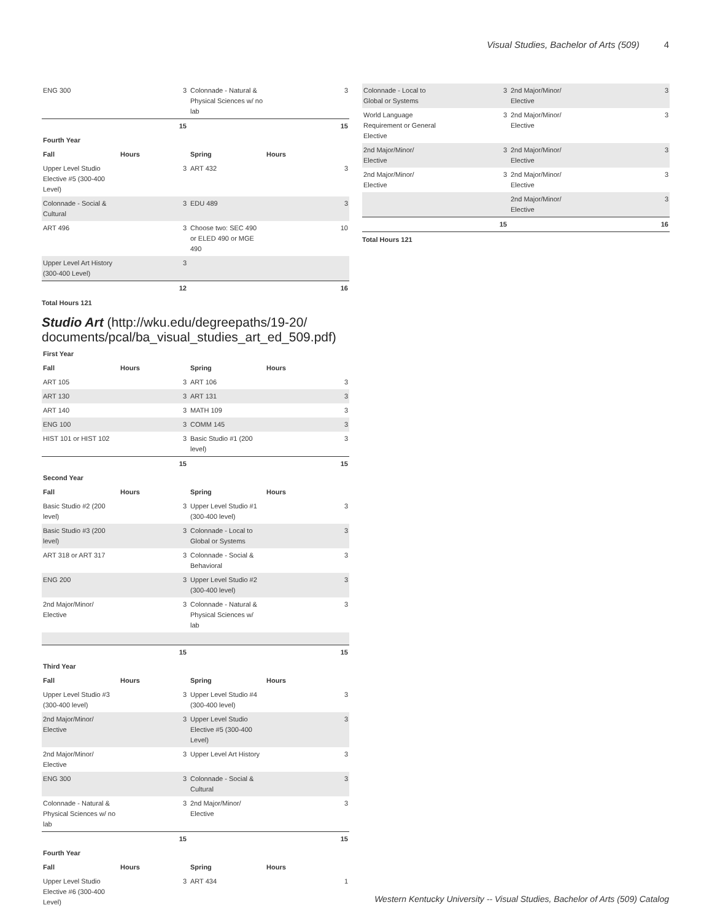Visual Studies, Bachelor of Arts (509) 4
| ENG 300 | 3 | Colonnade - Natural & Physical Sciences w/ no lab | 3 |
| | 15 | | 15 |
| Fourth Year | | | |
| Fall | Hours | Spring | Hours |
| Upper Level Studio Elective #5 (300-400 Level) | 3 | ART 432 | 3 |
| Colonnade - Social & Cultural | 3 | EDU 489 | 3 |
| ART 496 | 3 | Choose two: SEC 490 or ELED 490 or MGE 490 | 10 |
| Upper Level Art History (300-400 Level) | 3 | | |
| | 12 | | 16 |
Total Hours 121
Studio Art (http://wku.edu/degreepaths/19-20/ documents/pcal/ba_visual_studies_art_ed_509.pdf)
| First Year | | | |
| Fall | Hours | Spring | Hours |
| ART 105 | 3 | ART 106 | 3 |
| ART 130 | 3 | ART 131 | 3 |
| ART 140 | 3 | MATH 109 | 3 |
| ENG 100 | 3 | COMM 145 | 3 |
| HIST 101 or HIST 102 | 3 | Basic Studio #1 (200 level) | 3 |
| | 15 | | 15 |
| Second Year | | | |
| Fall | Hours | Spring | Hours |
| Basic Studio #2 (200 level) | 3 | Upper Level Studio #1 (300-400 level) | 3 |
| Basic Studio #3 (200 level) | 3 | Colonnade - Local to Global or Systems | 3 |
| ART 318 or ART 317 | 3 | Colonnade - Social & Behavioral | 3 |
| ENG 200 | 3 | Upper Level Studio #2 (300-400 level) | 3 |
| 2nd Major/Minor/ Elective | 3 | Colonnade - Natural & Physical Sciences w/ lab | 3 |
| | 15 | | 15 |
| Third Year | | | |
| Fall | Hours | Spring | Hours |
| Upper Level Studio #3 (300-400 level) | 3 | Upper Level Studio #4 (300-400 level) | 3 |
| 2nd Major/Minor/ Elective | 3 | Upper Level Studio Elective #5 (300-400 Level) | 3 |
| 2nd Major/Minor/ Elective | 3 | Upper Level Art History | 3 |
| ENG 300 | 3 | Colonnade - Social & Cultural | 3 |
| Colonnade - Natural & Physical Sciences w/ no lab | 3 | 2nd Major/Minor/ Elective | 3 |
| | 15 | | 15 |
| Fourth Year | | | |
| Fall | Hours | Spring | Hours |
| Upper Level Studio Elective #6 (300-400 Level) | 3 | ART 434 | 1 |
| Colonnade - Local to Global or Systems | 3 | 2nd Major/Minor/ Elective | 3 |
| World Language Requirement or General Elective | 3 | 2nd Major/Minor/ Elective | 3 |
| 2nd Major/Minor/ Elective | 3 | 2nd Major/Minor/ Elective | 3 |
| 2nd Major/Minor/ Elective | 3 | 2nd Major/Minor/ Elective | 3 |
| | | 2nd Major/Minor/ Elective | 3 |
| | 15 | | 16 |
Total Hours 121
Western Kentucky University -- Visual Studies, Bachelor of Arts (509) Catalog